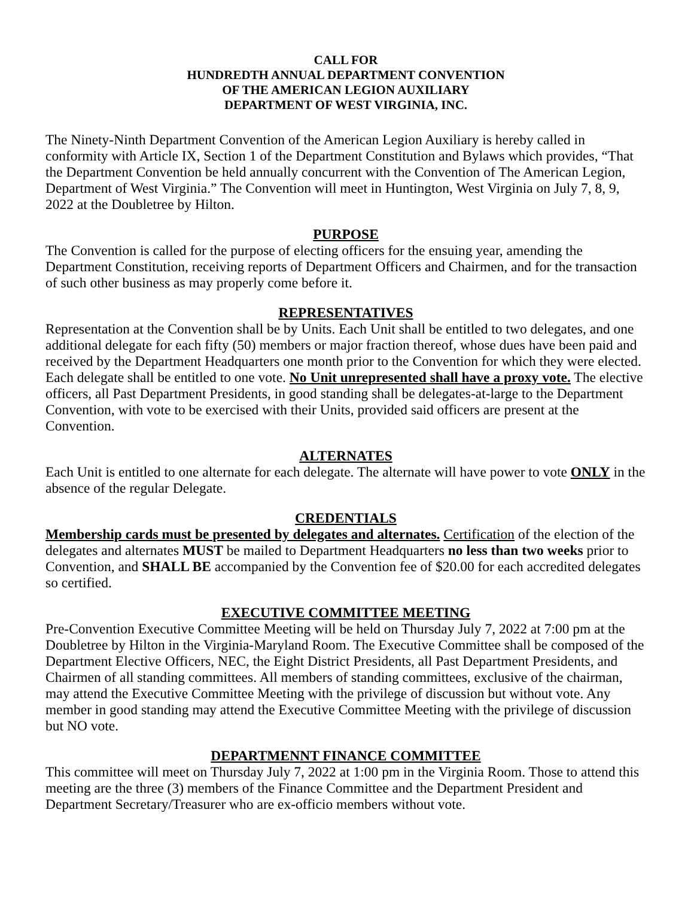CALL FOR
HUNDREDTH ANNUAL DEPARTMENT CONVENTION
OF THE AMERICAN LEGION AUXILIARY
DEPARTMENT OF WEST VIRGINIA, INC.
The Ninety-Ninth Department Convention of the American Legion Auxiliary is hereby called in conformity with Article IX, Section 1 of the Department Constitution and Bylaws which provides, “That the Department Convention be held annually concurrent with the Convention of The American Legion, Department of West Virginia.” The Convention will meet in Huntington, West Virginia on July 7, 8, 9, 2022 at the Doubletree by Hilton.
PURPOSE
The Convention is called for the purpose of electing officers for the ensuing year, amending the Department Constitution, receiving reports of Department Officers and Chairmen, and for the transaction of such other business as may properly come before it.
REPRESENTATIVES
Representation at the Convention shall be by Units. Each Unit shall be entitled to two delegates, and one additional delegate for each fifty (50) members or major fraction thereof, whose dues have been paid and received by the Department Headquarters one month prior to the Convention for which they were elected. Each delegate shall be entitled to one vote. No Unit unrepresented shall have a proxy vote. The elective officers, all Past Department Presidents, in good standing shall be delegates-at-large to the Department Convention, with vote to be exercised with their Units, provided said officers are present at the Convention.
ALTERNATES
Each Unit is entitled to one alternate for each delegate. The alternate will have power to vote ONLY in the absence of the regular Delegate.
CREDENTIALS
Membership cards must be presented by delegates and alternates. Certification of the election of the delegates and alternates MUST be mailed to Department Headquarters no less than two weeks prior to Convention, and SHALL BE accompanied by the Convention fee of $20.00 for each accredited delegates so certified.
EXECUTIVE COMMITTEE MEETING
Pre-Convention Executive Committee Meeting will be held on Thursday July 7, 2022 at 7:00 pm at the Doubletree by Hilton in the Virginia-Maryland Room. The Executive Committee shall be composed of the Department Elective Officers, NEC, the Eight District Presidents, all Past Department Presidents, and Chairmen of all standing committees. All members of standing committees, exclusive of the chairman, may attend the Executive Committee Meeting with the privilege of discussion but without vote. Any member in good standing may attend the Executive Committee Meeting with the privilege of discussion but NO vote.
DEPARTMENNT FINANCE COMMITTEE
This committee will meet on Thursday July 7, 2022 at 1:00 pm in the Virginia Room. Those to attend this meeting are the three (3) members of the Finance Committee and the Department President and Department Secretary/Treasurer who are ex-officio members without vote.